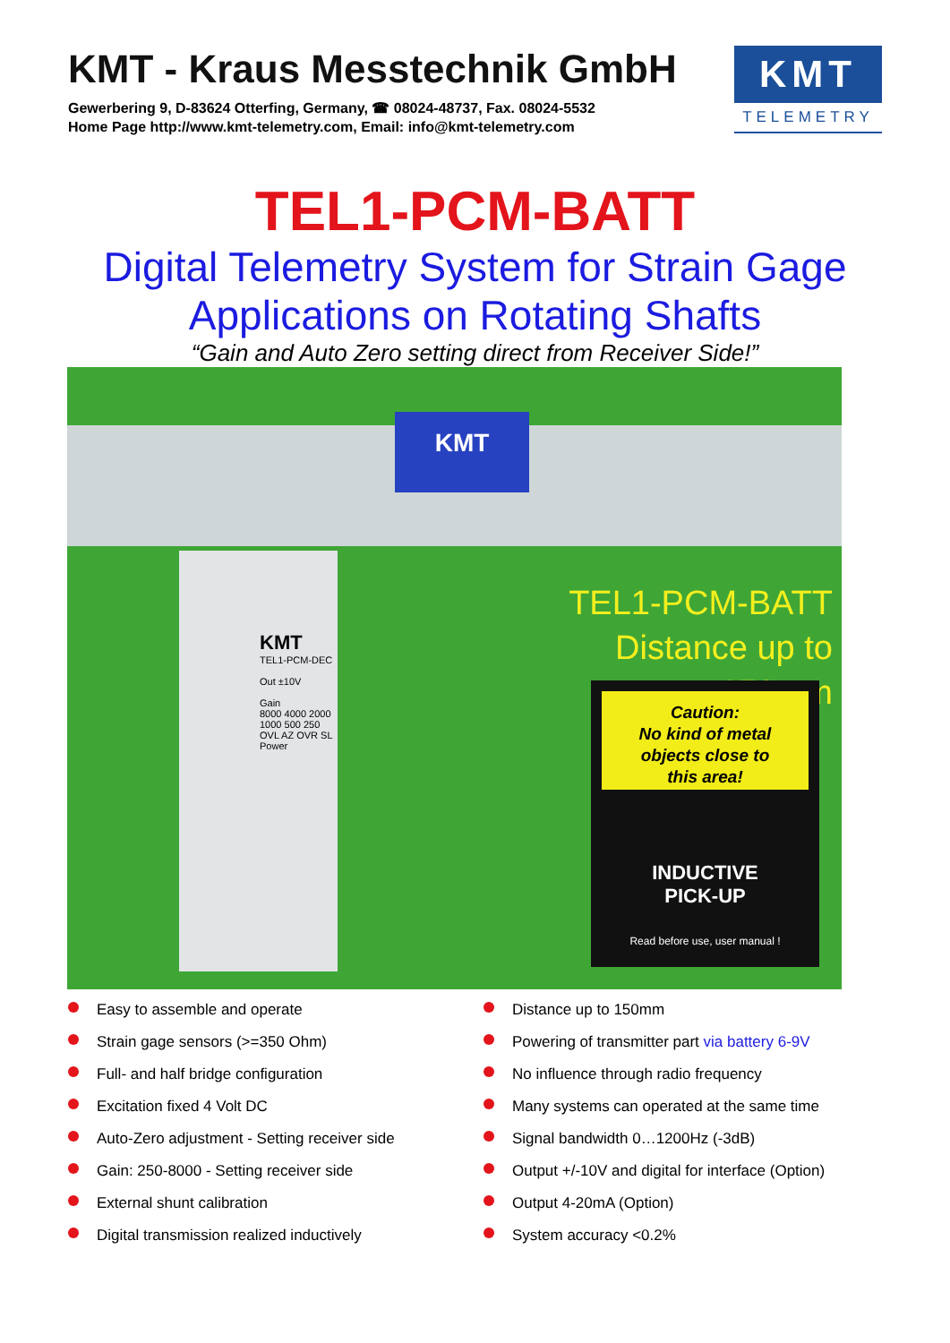KMT - Kraus Messtechnik GmbH
Gewerbering 9, D-83624 Otterfing, Germany, ☎ 08024-48737, Fax. 08024-5532
Home Page http://www.kmt-telemetry.com, Email: info@kmt-telemetry.com
KMT
TELEMETRY
TEL1-PCM-BATT
Digital Telemetry System for Strain Gage
Applications on Rotating Shafts
“Gain and Auto Zero setting direct from Receiver Side!”
KMT
KMT
TEL1-PCM-DEC
Out ±10V
Gain
8000 4000 2000 1000 500 250
OVL AZ OVR SL Power
TEL1-PCM-BATT
Distance up to 150mm
Caution:
No kind of metal
objects close to
this area!
INDUCTIVE
PICK-UP
Read before use, user manual !
Easy to assemble and operate
Strain gage sensors (>=350 Ohm)
Full- and half bridge configuration
Excitation fixed 4 Volt DC
Auto-Zero adjustment - Setting receiver side
Gain: 250-8000 - Setting receiver side
External shunt calibration
Digital transmission realized inductively
Distance up to 150mm
Powering of transmitter part via battery 6-9V
No influence through radio frequency
Many systems can operated at the same time
Signal bandwidth 0…1200Hz (-3dB)
Output +/-10V and digital for interface (Option)
Output 4-20mA (Option)
System accuracy <0.2%